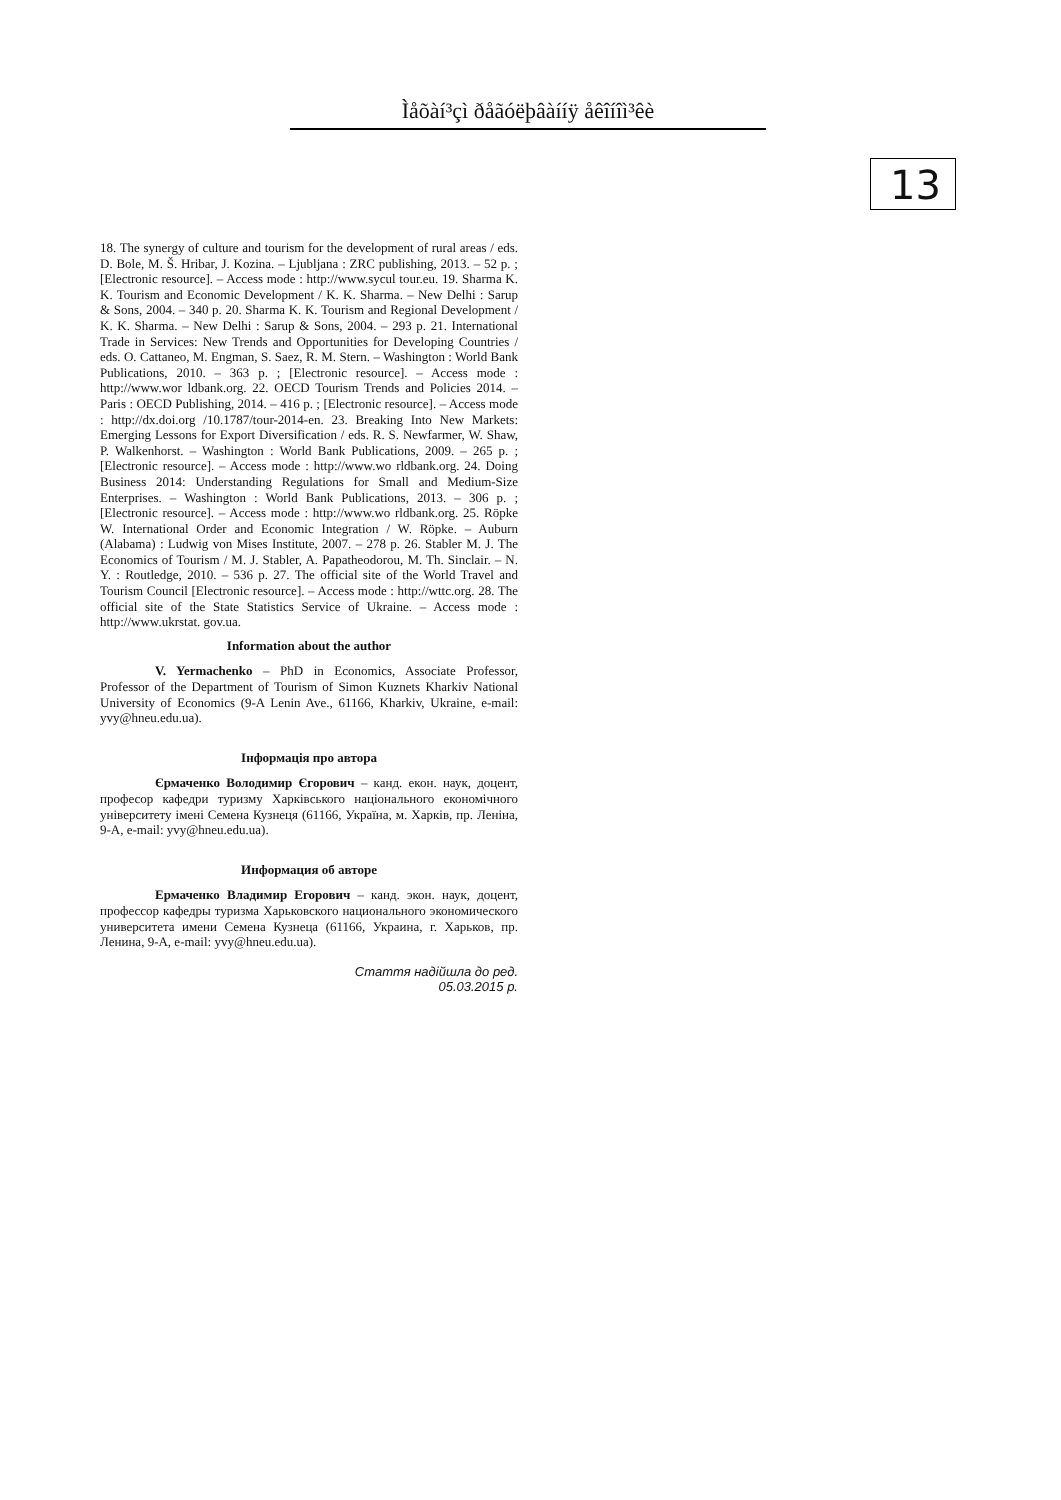Ìåõàí³çì ðåãóëþâàííÿ åêîíîì³êè
13
18. The synergy of culture and tourism for the development of rural areas / eds. D. Bole, M. Š. Hribar, J. Kozina. – Ljubljana : ZRC publishing, 2013. – 52 p. ; [Electronic resource]. – Access mode : http://www.sycul tour.eu. 19. Sharma K. K. Tourism and Economic Development / K. K. Sharma. – New Delhi : Sarup & Sons, 2004. – 340 p. 20. Sharma K. K. Tourism and Regional Development / K. K. Sharma. – New Delhi : Sarup & Sons, 2004. – 293 p. 21. International Trade in Services: New Trends and Opportunities for Developing Countries / eds. O. Cattaneo, M. Engman, S. Saez, R. M. Stern. – Washington : World Bank Publications, 2010. – 363 p. ; [Electronic resource]. – Access mode : http://www.wor ldbank.org. 22. OECD Tourism Trends and Policies 2014. – Paris : OECD Publishing, 2014. – 416 p. ; [Electronic resource]. – Access mode : http://dx.doi.org /10.1787/tour-2014-en. 23. Breaking Into New Markets: Emerging Lessons for Export Diversification / eds. R. S. Newfarmer, W. Shaw, P. Walkenhorst. – Washington : World Bank Publications, 2009. – 265 p. ; [Electronic resource]. – Access mode : http://www.wo rldbank.org. 24. Doing Business 2014: Understanding Regulations for Small and Medium-Size Enterprises. – Washington : World Bank Publications, 2013. – 306 p. ; [Electronic resource]. – Access mode : http://www.wo rldbank.org. 25. Röpke W. International Order and Economic Integration / W. Röpke. – Auburn (Alabama) : Ludwig von Mises Institute, 2007. – 278 p. 26. Stabler M. J. The Economics of Tourism / M. J. Stabler, A. Papatheodorou, M. Th. Sinclair. – N. Y. : Routledge, 2010. – 536 p. 27. The official site of the World Travel and Tourism Council [Electronic resource]. – Access mode : http://wttc.org. 28. The official site of the State Statistics Service of Ukraine. – Access mode : http://www.ukrstat. gov.ua.
Information about the author
V. Yermachenko – PhD in Economics, Associate Professor, Professor of the Department of Tourism of Simon Kuznets Kharkiv National University of Economics (9-A Lenin Ave., 61166, Kharkiv, Ukraine, e-mail: yvy@hneu.edu.ua).
Інформація про автора
Єрмаченко Володимир Єгорович – канд. екон. наук, доцент, професор кафедри туризму Харківського національного економічного університету імені Семена Кузнеця (61166, Україна, м. Харків, пр. Леніна, 9-А, e-mail: yvy@hneu.edu.ua).
Информация об авторе
Ермаченко Владимир Егорович – канд. экон. наук, доцент, профессор кафедры туризма Харьковского национального экономического университета имени Семена Кузнеца (61166, Украина, г. Харьков, пр. Ленина, 9-А, e-mail: yvy@hneu.edu.ua).
Стаття надійшла до ред.
05.03.2015 р.